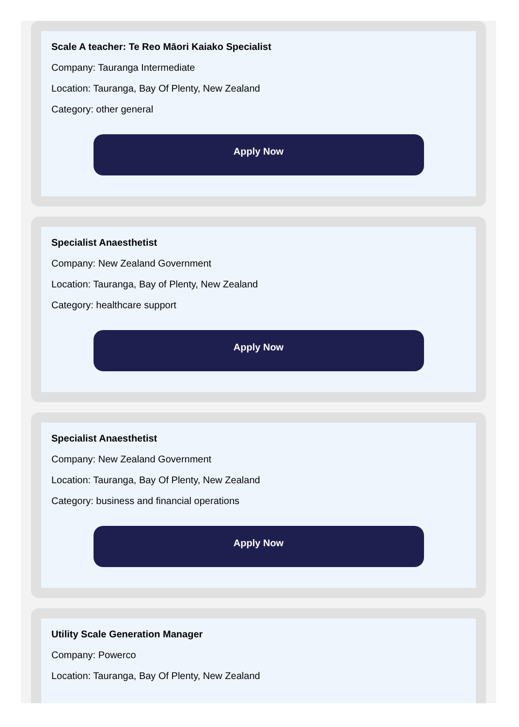Scale A teacher: Te Reo Māori Kaiako Specialist
Company: Tauranga Intermediate
Location: Tauranga, Bay Of Plenty, New Zealand
Category: other general
Apply Now
Specialist Anaesthetist
Company: New Zealand Government
Location: Tauranga, Bay of Plenty, New Zealand
Category: healthcare support
Apply Now
Specialist Anaesthetist
Company: New Zealand Government
Location: Tauranga, Bay Of Plenty, New Zealand
Category: business and financial operations
Apply Now
Utility Scale Generation Manager
Company: Powerco
Location: Tauranga, Bay Of Plenty, New Zealand